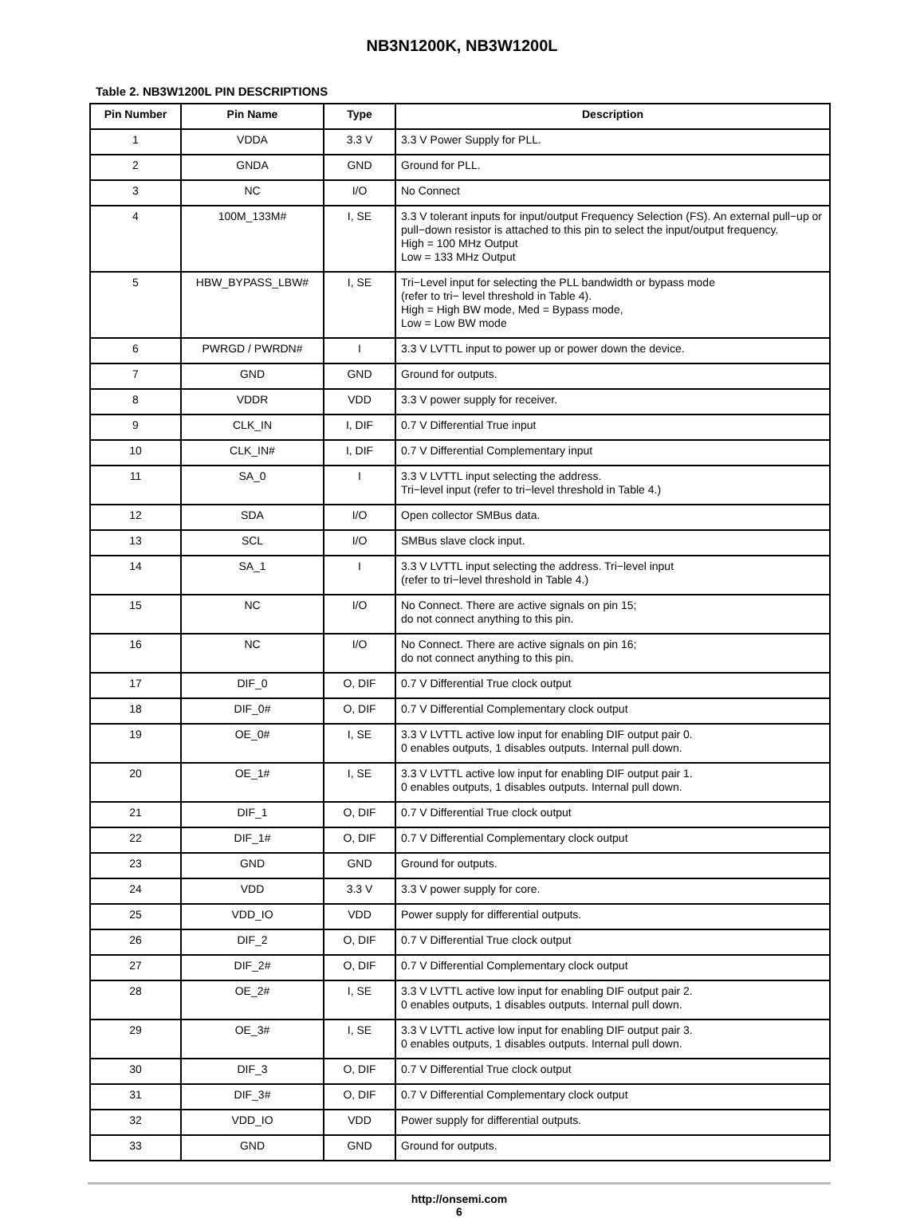NB3N1200K, NB3W1200L
Table 2. NB3W1200L PIN DESCRIPTIONS
| Pin Number | Pin Name | Type | Description |
| --- | --- | --- | --- |
| 1 | VDDA | 3.3 V | 3.3 V Power Supply for PLL. |
| 2 | GNDA | GND | Ground for PLL. |
| 3 | NC | I/O | No Connect |
| 4 | 100M_133M# | I, SE | 3.3 V tolerant inputs for input/output Frequency Selection (FS). An external pull−up or pull−down resistor is attached to this pin to select the input/output frequency. High = 100 MHz Output Low = 133 MHz Output |
| 5 | HBW_BYPASS_LBW# | I, SE | Tri−Level input for selecting the PLL bandwidth or bypass mode (refer to tri− level threshold in Table 4). High = High BW mode, Med = Bypass mode, Low = Low BW mode |
| 6 | PWRGD / PWRDN# | I | 3.3 V LVTTL input to power up or power down the device. |
| 7 | GND | GND | Ground for outputs. |
| 8 | VDDR | VDD | 3.3 V power supply for receiver. |
| 9 | CLK_IN | I, DIF | 0.7 V Differential True input |
| 10 | CLK_IN# | I, DIF | 0.7 V Differential Complementary input |
| 11 | SA_0 | I | 3.3 V LVTTL input selecting the address. Tri−level input (refer to tri−level threshold in Table 4.) |
| 12 | SDA | I/O | Open collector SMBus data. |
| 13 | SCL | I/O | SMBus slave clock input. |
| 14 | SA_1 | I | 3.3 V LVTTL input selecting the address. Tri−level input (refer to tri−level threshold in Table 4.) |
| 15 | NC | I/O | No Connect. There are active signals on pin 15; do not connect anything to this pin. |
| 16 | NC | I/O | No Connect. There are active signals on pin 16; do not connect anything to this pin. |
| 17 | DIF_0 | O, DIF | 0.7 V Differential True clock output |
| 18 | DIF_0# | O, DIF | 0.7 V Differential Complementary clock output |
| 19 | OE_0# | I, SE | 3.3 V LVTTL active low input for enabling DIF output pair 0. 0 enables outputs, 1 disables outputs. Internal pull down. |
| 20 | OE_1# | I, SE | 3.3 V LVTTL active low input for enabling DIF output pair 1. 0 enables outputs, 1 disables outputs. Internal pull down. |
| 21 | DIF_1 | O, DIF | 0.7 V Differential True clock output |
| 22 | DIF_1# | O, DIF | 0.7 V Differential Complementary clock output |
| 23 | GND | GND | Ground for outputs. |
| 24 | VDD | 3.3 V | 3.3 V power supply for core. |
| 25 | VDD_IO | VDD | Power supply for differential outputs. |
| 26 | DIF_2 | O, DIF | 0.7 V Differential True clock output |
| 27 | DIF_2# | O, DIF | 0.7 V Differential Complementary clock output |
| 28 | OE_2# | I, SE | 3.3 V LVTTL active low input for enabling DIF output pair 2. 0 enables outputs, 1 disables outputs. Internal pull down. |
| 29 | OE_3# | I, SE | 3.3 V LVTTL active low input for enabling DIF output pair 3. 0 enables outputs, 1 disables outputs. Internal pull down. |
| 30 | DIF_3 | O, DIF | 0.7 V Differential True clock output |
| 31 | DIF_3# | O, DIF | 0.7 V Differential Complementary clock output |
| 32 | VDD_IO | VDD | Power supply for differential outputs. |
| 33 | GND | GND | Ground for outputs. |
http://onsemi.com
6